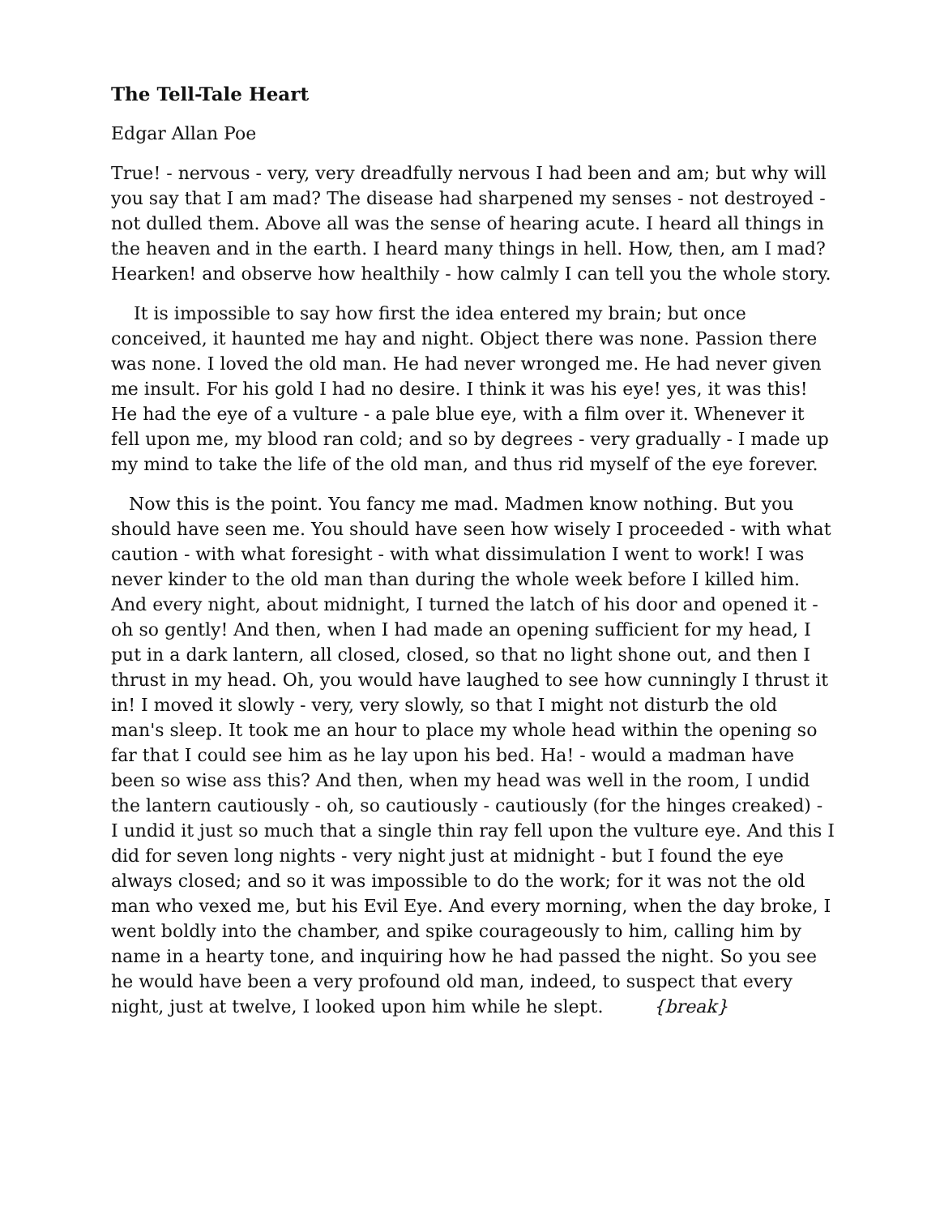The Tell-Tale Heart
Edgar Allan Poe
True! - nervous - very, very dreadfully nervous I had been and am; but why will you say that I am mad? The disease had sharpened my senses - not destroyed - not dulled them. Above all was the sense of hearing acute. I heard all things in the heaven and in the earth. I heard many things in hell. How, then, am I mad? Hearken! and observe how healthily - how calmly I can tell you the whole story.
It is impossible to say how first the idea entered my brain; but once conceived, it haunted me hay and night. Object there was none. Passion there was none. I loved the old man. He had never wronged me. He had never given me insult. For his gold I had no desire. I think it was his eye! yes, it was this! He had the eye of a vulture - a pale blue eye, with a film over it. Whenever it fell upon me, my blood ran cold; and so by degrees - very gradually - I made up my mind to take the life of the old man, and thus rid myself of the eye forever.
Now this is the point. You fancy me mad. Madmen know nothing. But you should have seen me. You should have seen how wisely I proceeded - with what caution - with what foresight - with what dissimulation I went to work! I was never kinder to the old man than during the whole week before I killed him. And every night, about midnight, I turned the latch of his door and opened it - oh so gently! And then, when I had made an opening sufficient for my head, I put in a dark lantern, all closed, closed, so that no light shone out, and then I thrust in my head. Oh, you would have laughed to see how cunningly I thrust it in! I moved it slowly - very, very slowly, so that I might not disturb the old man's sleep. It took me an hour to place my whole head within the opening so far that I could see him as he lay upon his bed. Ha! - would a madman have been so wise ass this? And then, when my head was well in the room, I undid the lantern cautiously - oh, so cautiously - cautiously (for the hinges creaked) - I undid it just so much that a single thin ray fell upon the vulture eye. And this I did for seven long nights - very night just at midnight - but I found the eye always closed; and so it was impossible to do the work; for it was not the old man who vexed me, but his Evil Eye. And every morning, when the day broke, I went boldly into the chamber, and spike courageously to him, calling him by name in a hearty tone, and inquiring how he had passed the night. So you see he would have been a very profound old man, indeed, to suspect that every night, just at twelve, I looked upon him while he slept. {break}